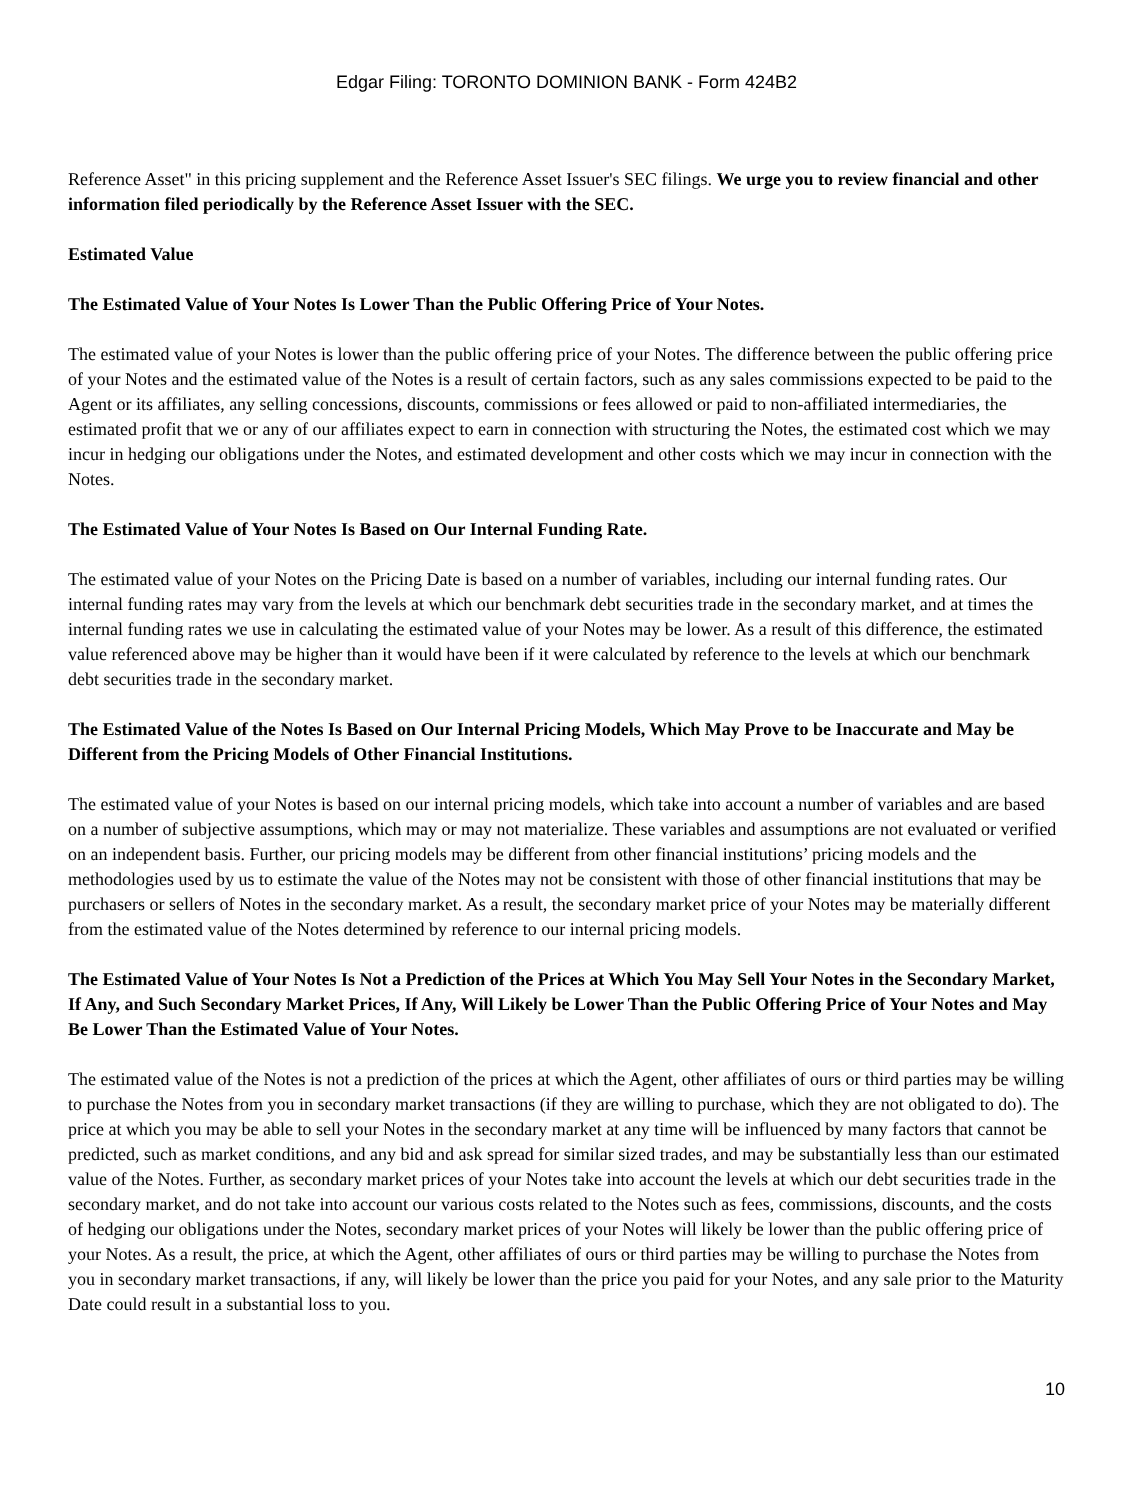Edgar Filing: TORONTO DOMINION BANK - Form 424B2
Reference Asset" in this pricing supplement and the Reference Asset Issuer's SEC filings. We urge you to review financial and other information filed periodically by the Reference Asset Issuer with the SEC.
Estimated Value
The Estimated Value of Your Notes Is Lower Than the Public Offering Price of Your Notes.
The estimated value of your Notes is lower than the public offering price of your Notes. The difference between the public offering price of your Notes and the estimated value of the Notes is a result of certain factors, such as any sales commissions expected to be paid to the Agent or its affiliates, any selling concessions, discounts, commissions or fees allowed or paid to non-affiliated intermediaries, the estimated profit that we or any of our affiliates expect to earn in connection with structuring the Notes, the estimated cost which we may incur in hedging our obligations under the Notes, and estimated development and other costs which we may incur in connection with the Notes.
The Estimated Value of Your Notes Is Based on Our Internal Funding Rate.
The estimated value of your Notes on the Pricing Date is based on a number of variables, including our internal funding rates. Our internal funding rates may vary from the levels at which our benchmark debt securities trade in the secondary market, and at times the internal funding rates we use in calculating the estimated value of your Notes may be lower. As a result of this difference, the estimated value referenced above may be higher than it would have been if it were calculated by reference to the levels at which our benchmark debt securities trade in the secondary market.
The Estimated Value of the Notes Is Based on Our Internal Pricing Models, Which May Prove to be Inaccurate and May be Different from the Pricing Models of Other Financial Institutions.
The estimated value of your Notes is based on our internal pricing models, which take into account a number of variables and are based on a number of subjective assumptions, which may or may not materialize. These variables and assumptions are not evaluated or verified on an independent basis. Further, our pricing models may be different from other financial institutions’ pricing models and the methodologies used by us to estimate the value of the Notes may not be consistent with those of other financial institutions that may be purchasers or sellers of Notes in the secondary market. As a result, the secondary market price of your Notes may be materially different from the estimated value of the Notes determined by reference to our internal pricing models.
The Estimated Value of Your Notes Is Not a Prediction of the Prices at Which You May Sell Your Notes in the Secondary Market, If Any, and Such Secondary Market Prices, If Any, Will Likely be Lower Than the Public Offering Price of Your Notes and May Be Lower Than the Estimated Value of Your Notes.
The estimated value of the Notes is not a prediction of the prices at which the Agent, other affiliates of ours or third parties may be willing to purchase the Notes from you in secondary market transactions (if they are willing to purchase, which they are not obligated to do). The price at which you may be able to sell your Notes in the secondary market at any time will be influenced by many factors that cannot be predicted, such as market conditions, and any bid and ask spread for similar sized trades, and may be substantially less than our estimated value of the Notes. Further, as secondary market prices of your Notes take into account the levels at which our debt securities trade in the secondary market, and do not take into account our various costs related to the Notes such as fees, commissions, discounts, and the costs of hedging our obligations under the Notes, secondary market prices of your Notes will likely be lower than the public offering price of your Notes. As a result, the price, at which the Agent, other affiliates of ours or third parties may be willing to purchase the Notes from you in secondary market transactions, if any, will likely be lower than the price you paid for your Notes, and any sale prior to the Maturity Date could result in a substantial loss to you.
10